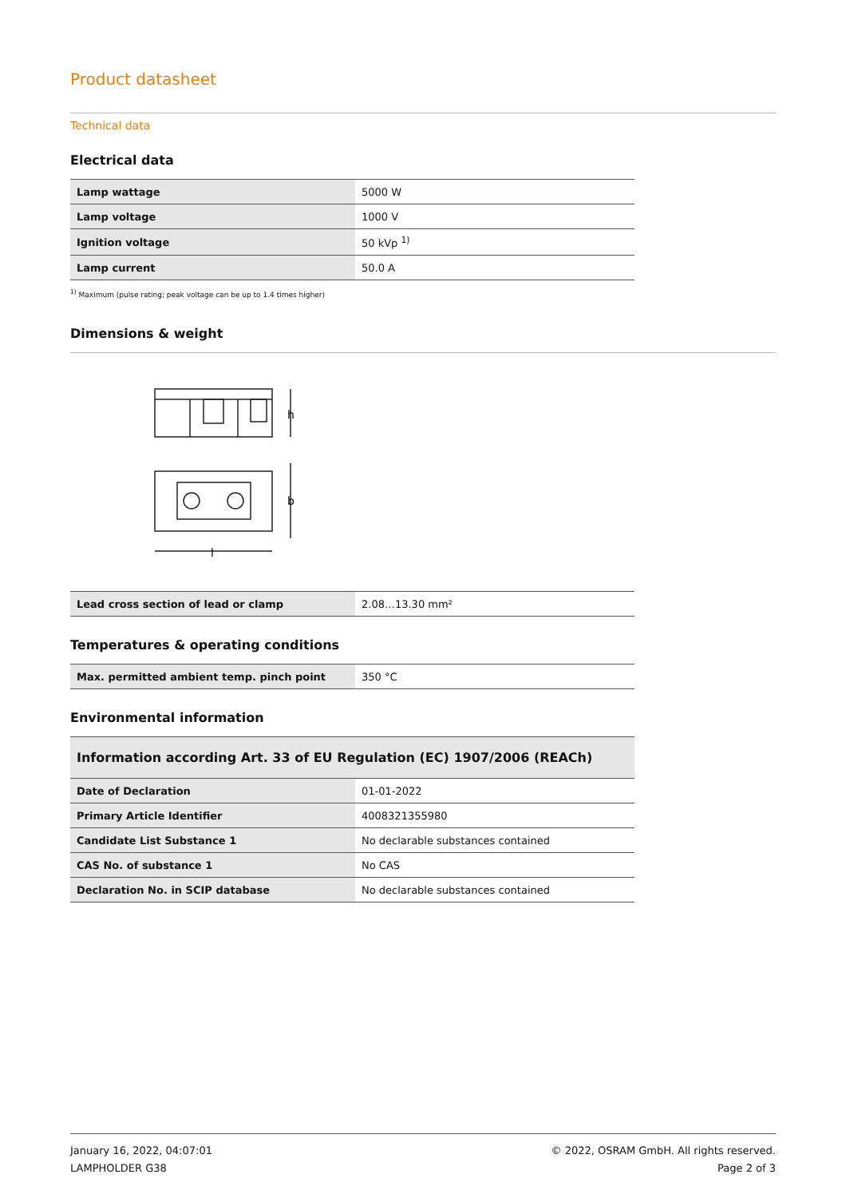Product datasheet
Technical data
Electrical data
| Lamp wattage | 5000 W |
| Lamp voltage | 1000 V |
| Ignition voltage | 50 kVp <sup>1)</sup> |
| Lamp current | 50.0 A |
<sup>1)</sup> Maximum (pulse rating; peak voltage can be up to 1.4 times higher)
Dimensions & weight
h
b
l
| Lead cross section of lead or clamp | 2.08…13.30 mm² |
Temperatures & operating conditions
| Max. permitted ambient temp. pinch point | 350 °C |
Environmental information
| Information according Art. 33 of EU Regulation (EC) 1907/2006 (REACh) | |
| Date of Declaration | 01-01-2022 |
| Primary Article Identifier | 4008321355980 |
| Candidate List Substance 1 | No declarable substances contained |
| CAS No. of substance 1 | No CAS |
| Declaration No. in SCIP database | No declarable substances contained |
January 16, 2022, 04:07:01
LAMPHOLDER G38
© 2022, OSRAM GmbH. All rights reserved.
Page 2 of 3